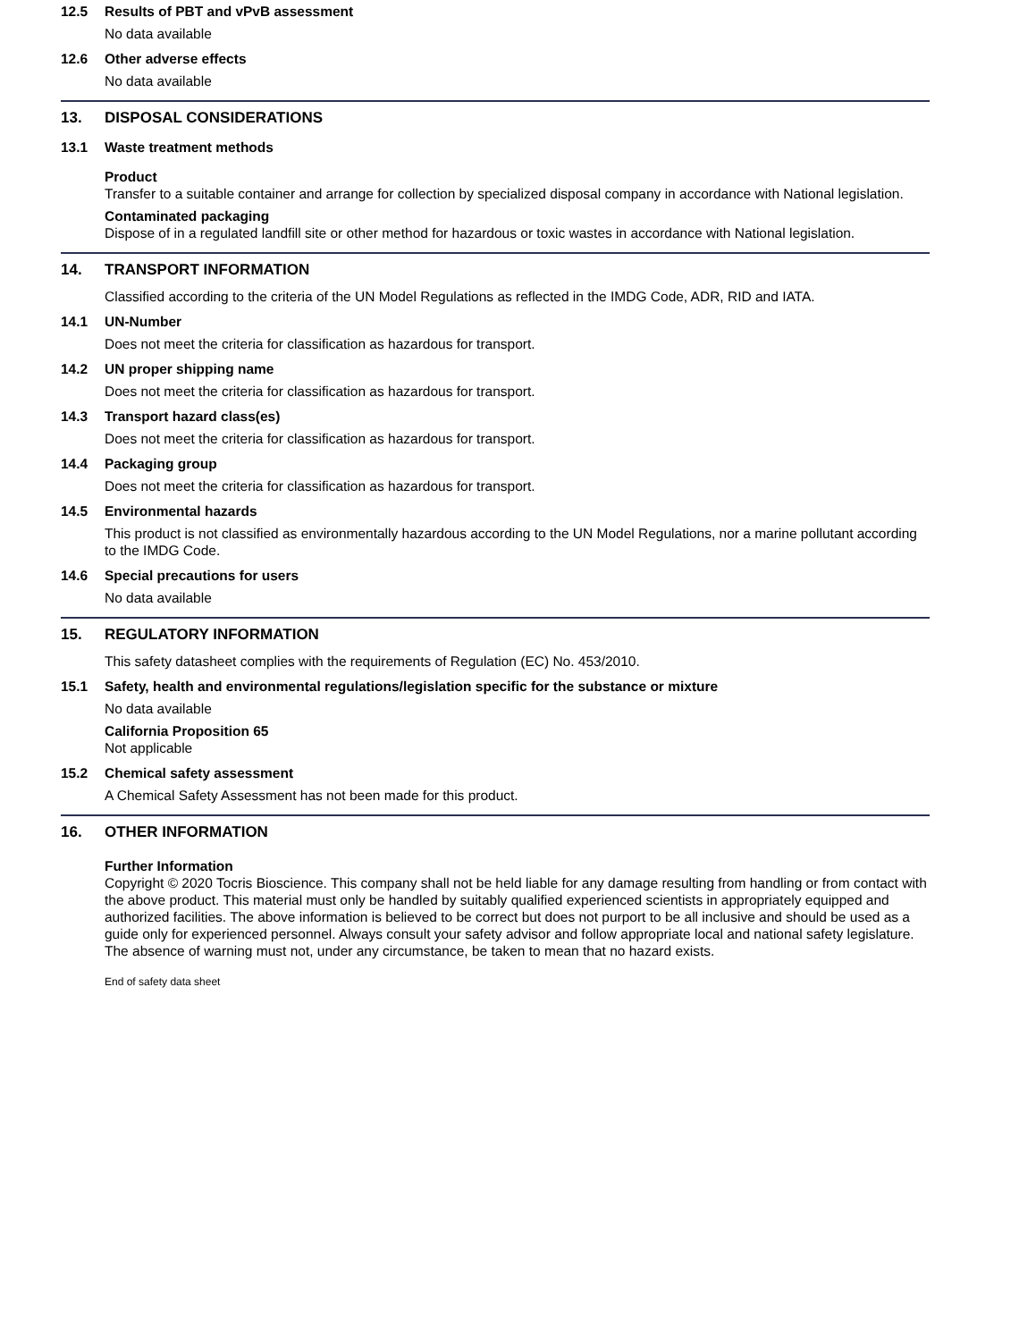12.5 Results of PBT and vPvB assessment
No data available
12.6 Other adverse effects
No data available
13. DISPOSAL CONSIDERATIONS
13.1 Waste treatment methods
Product
Transfer to a suitable container and arrange for collection by specialized disposal company in accordance with National legislation.
Contaminated packaging
Dispose of in a regulated landfill site or other method for hazardous or toxic wastes in accordance with National legislation.
14. TRANSPORT INFORMATION
Classified according to the criteria of the UN Model Regulations as reflected in the IMDG Code, ADR, RID and IATA.
14.1 UN-Number
Does not meet the criteria for classification as hazardous for transport.
14.2 UN proper shipping name
Does not meet the criteria for classification as hazardous for transport.
14.3 Transport hazard class(es)
Does not meet the criteria for classification as hazardous for transport.
14.4 Packaging group
Does not meet the criteria for classification as hazardous for transport.
14.5 Environmental hazards
This product is not classified as environmentally hazardous according to the UN Model Regulations, nor a marine pollutant according to the IMDG Code.
14.6 Special precautions for users
No data available
15. REGULATORY INFORMATION
This safety datasheet complies with the requirements of Regulation (EC) No. 453/2010.
15.1 Safety, health and environmental regulations/legislation specific for the substance or mixture
No data available
California Proposition 65
Not applicable
15.2 Chemical safety assessment
A Chemical Safety Assessment has not been made for this product.
16. OTHER INFORMATION
Further Information
Copyright © 2020 Tocris Bioscience. This company shall not be held liable for any damage resulting from handling or from contact with the above product. This material must only be handled by suitably qualified experienced scientists in appropriately equipped and authorized facilities. The above information is believed to be correct but does not purport to be all inclusive and should be used as a guide only for experienced personnel. Always consult your safety advisor and follow appropriate local and national safety legislature. The absence of warning must not, under any circumstance, be taken to mean that no hazard exists.
End of safety data sheet